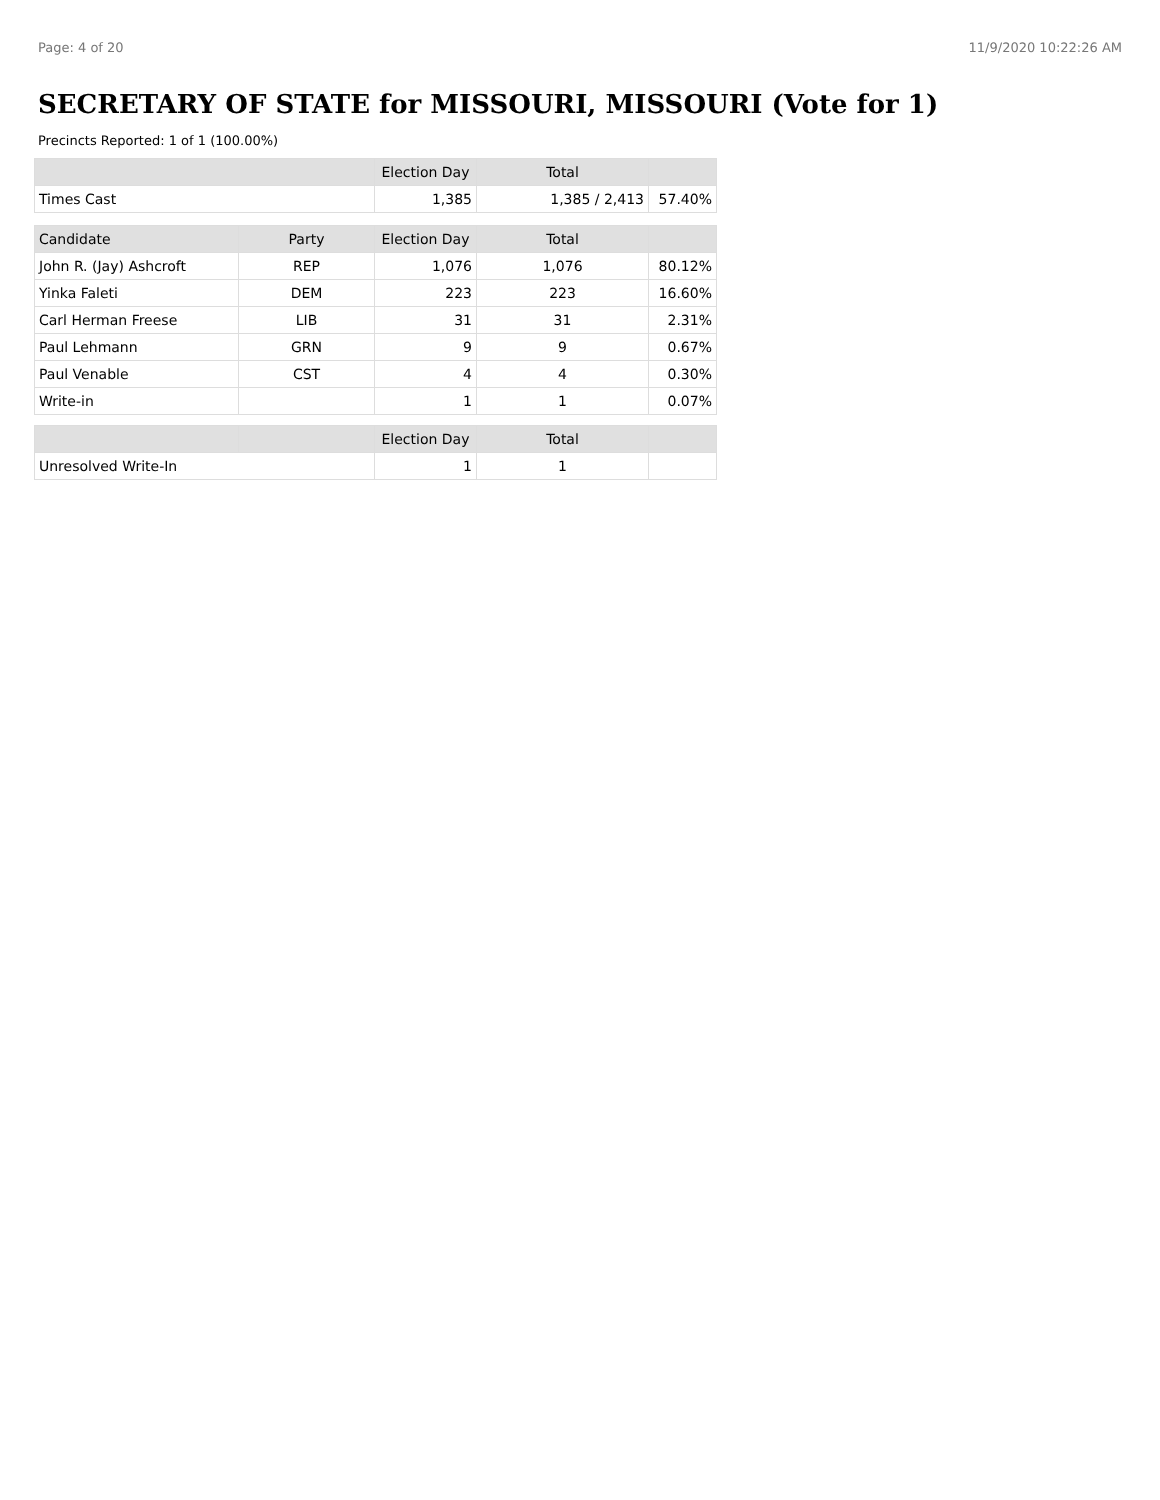Page: 4 of 20 11/9/2020 10:22:26 AM
SECRETARY OF STATE for MISSOURI, MISSOURI (Vote for 1)
Precincts Reported: 1 of 1 (100.00%)
| | Election Day | Total | |
| --- | --- | --- | --- |
| Times Cast | 1,385 | 1,385 / 2,413 | 57.40% |
| Candidate | Party | Election Day | Total | |
| --- | --- | --- | --- | --- |
| John R. (Jay) Ashcroft | REP | 1,076 | 1,076 | 80.12% |
| Yinka Faleti | DEM | 223 | 223 | 16.60% |
| Carl Herman Freese | LIB | 31 | 31 | 2.31% |
| Paul Lehmann | GRN | 9 | 9 | 0.67% |
| Paul Venable | CST | 4 | 4 | 0.30% |
| Write-in | | 1 | 1 | 0.07% |
| | | Election Day | Total | |
| --- | --- | --- | --- | --- |
| Unresolved Write-In | | 1 | 1 | |